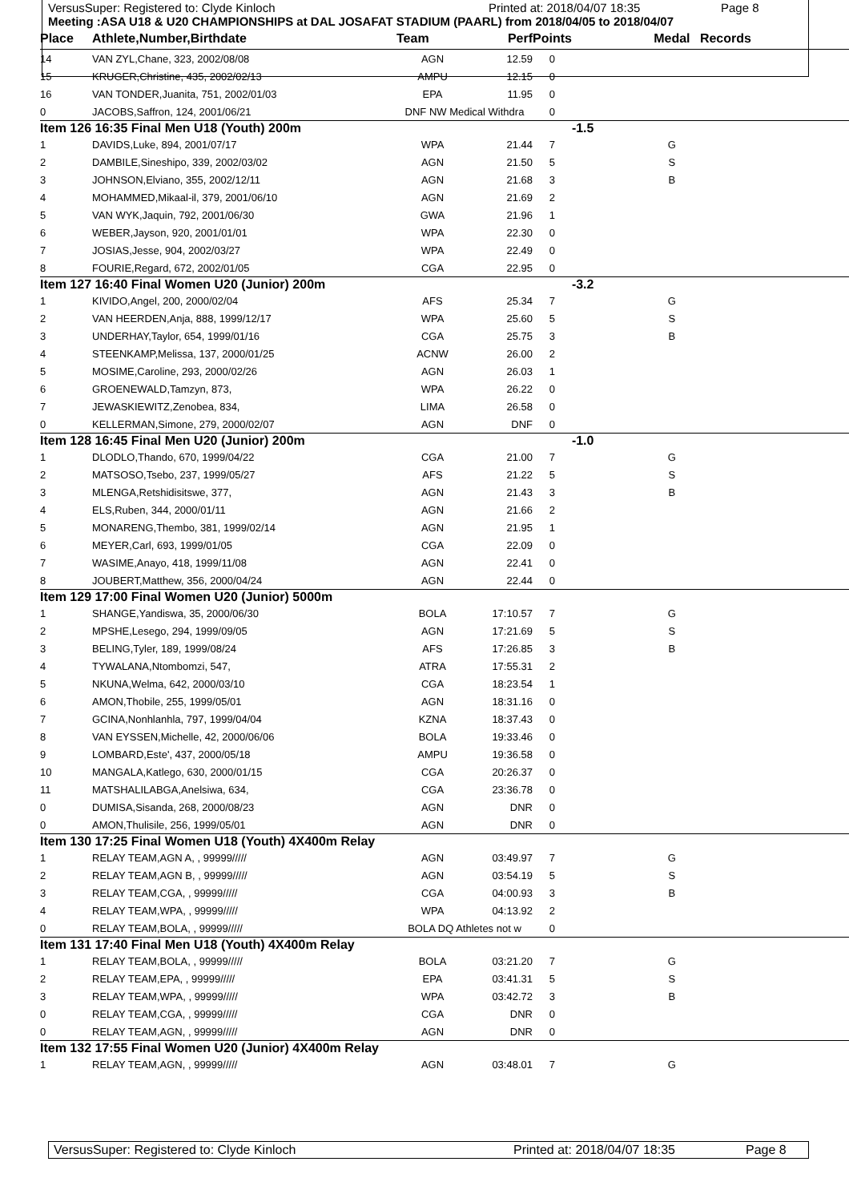VersusSuper: Registered to: Clyde Kinloch Printed at: 2018/04/07 18:35 Page 8
Meeting :ASA U18 & U20 CHAMPIONSHIPS at DAL JOSAFAT STADIUM (PAARL) from 2018/04/05 to 2018/04/07
| Place | Athlete,Number,Birthdate | Team | Perf | Points | | Medal | Records |
| --- | --- | --- | --- | --- | --- | --- | --- |
| 14 | VAN ZYL,Chane, 323, 2002/08/08 | AGN | 12.59 | 0 | | | |
| 15 | KRUGER,Christine, 435, 2002/02/13 | AMPU | 12.15 | 0 | | | |
| 16 | VAN TONDER,Juanita, 751, 2002/01/03 | EPA | 11.95 | 0 | | | |
| 0 | JACOBS,Saffron, 124, 2001/06/21 | DNF NW Medical Withdra | | 0 | | | |
| Item 126 16:35 Final Men U18 (Youth) 200m | | | | | -1.5 | | |
| 1 | DAVIDS,Luke, 894, 2001/07/17 | WPA | 21.44 | 7 | | G | |
| 2 | DAMBILE,Sineshipo, 339, 2002/03/02 | AGN | 21.50 | 5 | | S | |
| 3 | JOHNSON,Elviano, 355, 2002/12/11 | AGN | 21.68 | 3 | | B | |
| 4 | MOHAMMED,Mikaal-il, 379, 2001/06/10 | AGN | 21.69 | 2 | | | |
| 5 | VAN WYK,Jaquin, 792, 2001/06/30 | GWA | 21.96 | 1 | | | |
| 6 | WEBER,Jayson, 920, 2001/01/01 | WPA | 22.30 | 0 | | | |
| 7 | JOSIAS,Jesse, 904, 2002/03/27 | WPA | 22.49 | 0 | | | |
| 8 | FOURIE,Regard, 672, 2002/01/05 | CGA | 22.95 | 0 | | | |
| Item 127 16:40 Final Women U20 (Junior) 200m | | | | | -3.2 | | |
| 1 | KIVIDO,Angel, 200, 2000/02/04 | AFS | 25.34 | 7 | | G | |
| 2 | VAN HEERDEN,Anja, 888, 1999/12/17 | WPA | 25.60 | 5 | | S | |
| 3 | UNDERHAY,Taylor, 654, 1999/01/16 | CGA | 25.75 | 3 | | B | |
| 4 | STEENKAMP,Melissa, 137, 2000/01/25 | ACNW | 26.00 | 2 | | | |
| 5 | MOSIME,Caroline, 293, 2000/02/26 | AGN | 26.03 | 1 | | | |
| 6 | GROENEWALD,Tamzyn, 873, | WPA | 26.22 | 0 | | | |
| 7 | JEWASKIEWITZ,Zenobea, 834, | LIMA | 26.58 | 0 | | | |
| 0 | KELLERMAN,Simone, 279, 2000/02/07 | AGN | DNF | 0 | | | |
| Item 128 16:45 Final Men U20 (Junior) 200m | | | | | -1.0 | | |
| 1 | DLODLO,Thando, 670, 1999/04/22 | CGA | 21.00 | 7 | | G | |
| 2 | MATSOSO,Tsebo, 237, 1999/05/27 | AFS | 21.22 | 5 | | S | |
| 3 | MLENGA,Retshidisitswe, 377, | AGN | 21.43 | 3 | | B | |
| 4 | ELS,Ruben, 344, 2000/01/11 | AGN | 21.66 | 2 | | | |
| 5 | MONARENG,Thembo, 381, 1999/02/14 | AGN | 21.95 | 1 | | | |
| 6 | MEYER,Carl, 693, 1999/01/05 | CGA | 22.09 | 0 | | | |
| 7 | WASIME,Anayo, 418, 1999/11/08 | AGN | 22.41 | 0 | | | |
| 8 | JOUBERT,Matthew, 356, 2000/04/24 | AGN | 22.44 | 0 | | | |
| Item 129 17:00 Final Women U20 (Junior) 5000m | | | | | | | |
| 1 | SHANGE,Yandiswa, 35, 2000/06/30 | BOLA | 17:10.57 | 7 | | G | |
| 2 | MPSHE,Lesego, 294, 1999/09/05 | AGN | 17:21.69 | 5 | | S | |
| 3 | BELING,Tyler, 189, 1999/08/24 | AFS | 17:26.85 | 3 | | B | |
| 4 | TYWALANA,Ntombomzi, 547, | ATRA | 17:55.31 | 2 | | | |
| 5 | NKUNA,Welma, 642, 2000/03/10 | CGA | 18:23.54 | 1 | | | |
| 6 | AMON,Thobile, 255, 1999/05/01 | AGN | 18:31.16 | 0 | | | |
| 7 | GCINA,Nonhlanhla, 797, 1999/04/04 | KZNA | 18:37.43 | 0 | | | |
| 8 | VAN EYSSEN,Michelle, 42, 2000/06/06 | BOLA | 19:33.46 | 0 | | | |
| 9 | LOMBARD,Este', 437, 2000/05/18 | AMPU | 19:36.58 | 0 | | | |
| 10 | MANGALA,Katlego, 630, 2000/01/15 | CGA | 20:26.37 | 0 | | | |
| 11 | MATSHALILABGA,Anelsiwa, 634, | CGA | 23:36.78 | 0 | | | |
| 0 | DUMISA,Sisanda, 268, 2000/08/23 | AGN | DNR | 0 | | | |
| 0 | AMON,Thulisile, 256, 1999/05/01 | AGN | DNR | 0 | | | |
| Item 130 17:25 Final Women U18 (Youth) 4X400m Relay | | | | | | | |
| 1 | RELAY TEAM,AGN A, , 99999///// | AGN | 03:49.97 | 7 | | G | |
| 2 | RELAY TEAM,AGN B, , 99999///// | AGN | 03:54.19 | 5 | | S | |
| 3 | RELAY TEAM,CGA, , 99999///// | CGA | 04:00.93 | 3 | | B | |
| 4 | RELAY TEAM,WPA, , 99999///// | WPA | 04:13.92 | 2 | | | |
| 0 | RELAY TEAM,BOLA, , 99999///// | BOLA DQ Athletes not w | | 0 | | | |
| Item 131 17:40 Final Men U18 (Youth) 4X400m Relay | | | | | | | |
| 1 | RELAY TEAM,BOLA, , 99999///// | BOLA | 03:21.20 | 7 | | G | |
| 2 | RELAY TEAM,EPA, , 99999///// | EPA | 03:41.31 | 5 | | S | |
| 3 | RELAY TEAM,WPA, , 99999///// | WPA | 03:42.72 | 3 | | B | |
| 0 | RELAY TEAM,CGA, , 99999///// | CGA | DNR | 0 | | | |
| 0 | RELAY TEAM,AGN, , 99999///// | AGN | DNR | 0 | | | |
| Item 132 17:55 Final Women U20 (Junior) 4X400m Relay | | | | | | | |
| 1 | RELAY TEAM,AGN, , 99999///// | AGN | 03:48.01 | 7 | | G | |
VersusSuper: Registered to: Clyde Kinloch Printed at: 2018/04/07 18:35 Page 8